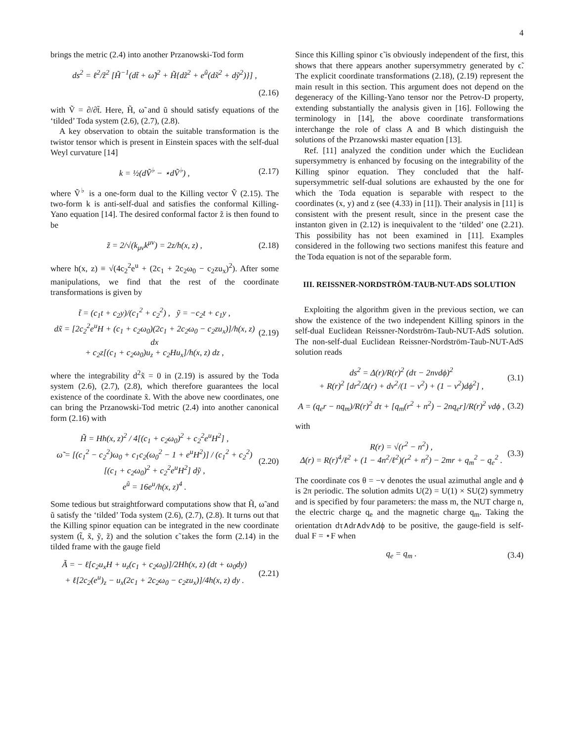4
brings the metric (2.4) into another Przanowski-Tod form
ds<sup>2</sup> = ℓ<sup>2</sup>/z̃<sup>2</sup> [H̃<sup>−1</sup>(dt̃ + ω̃)<sup>2</sup> + H̃{dz̃<sup>2</sup> + e<sup>ũ</sup>(dx̃<sup>2</sup> + dỹ<sup>2</sup>)}] ,
(2.16)
with Ṽ = ∂/∂t̃. Here, H̃, ω̃ and ũ should satisfy equations of the ‘tilded’ Toda system (2.6), (2.7), (2.8).
A key observation to obtain the suitable transformation is the twistor tensor which is present in Einstein spaces with the self-dual Weyl curvature [14]
k = ½(dṼ<sup>♭</sup> − ⋆dṼ<sup>♭</sup>) , (2.17)
where Ṽ<sup>♭</sup> is a one-form dual to the Killing vector Ṽ (2.15). The two-form k is anti-self-dual and satisfies the conformal Killing-Yano equation [14]. The desired conformal factor z̃ is then found to be
z̃ = 2/√(k<sub>μν</sub>k<sup>μν</sup>) = 2z/h(x, z) , (2.18)
where h(x, z) ≡ √(4c<sub>2</sub><sup>2</sup>e<sup>u</sup> + (2c<sub>1</sub> + 2c<sub>2</sub>ω<sub>0</sub> − c<sub>2</sub>zu<sub>x</sub>)<sup>2</sup>). After some manipulations, we find that the rest of the coordinate transformations is given by
t̃ = (c<sub>1</sub>t + c<sub>2</sub>y)/(c<sub>1</sub><sup>2</sup> + c<sub>2</sub><sup>2</sup>) , ỹ = −c<sub>2</sub>t + c<sub>1</sub>y ,
dx̃ = [2c<sub>2</sub><sup>2</sup>e<sup>u</sup>H + (c<sub>1</sub> + c<sub>2</sub>ω<sub>0</sub>)(2c<sub>1</sub> + 2c<sub>2</sub>ω<sub>0</sub> − c<sub>2</sub>zu<sub>x</sub>)]/h(x, z) dx
+ c<sub>2</sub>z[(c<sub>1</sub> + c<sub>2</sub>ω<sub>0</sub>)u<sub>z</sub> + c<sub>2</sub>Hu<sub>x</sub>]/h(x, z) dz , (2.19)
where the integrability d<sup>2</sup>x̃ = 0 in (2.19) is assured by the Toda system (2.6), (2.7), (2.8), which therefore guarantees the local existence of the coordinate x̃. With the above new coordinates, one can bring the Przanowski-Tod metric (2.4) into another canonical form (2.16) with
H̃ = Hh(x, z)<sup>2</sup> / 4[(c<sub>1</sub> + c<sub>2</sub>ω<sub>0</sub>)<sup>2</sup> + c<sub>2</sub><sup>2</sup>e<sup>u</sup>H<sup>2</sup>] ,
ω̃ = [(c<sub>1</sub><sup>2</sup> − c<sub>2</sub><sup>2</sup>)ω<sub>0</sub> + c<sub>1</sub>c<sub>2</sub>(ω<sub>0</sub><sup>2</sup> − 1 + e<sup>u</sup>H<sup>2</sup>)] / (c<sub>1</sub><sup>2</sup> + c<sub>2</sub><sup>2</sup>)[(c<sub>1</sub> + c<sub>2</sub>ω<sub>0</sub>)<sup>2</sup> + c<sub>2</sub><sup>2</sup>e<sup>u</sup>H<sup>2</sup>] dỹ ,
e<sup>ũ</sup> = 16e<sup>u</sup>/h(x, z)<sup>4</sup> . (2.20)
Some tedious but straightforward computations show that H̃, ω̃ and ũ satisfy the ‘tilded’ Toda system (2.6), (2.7), (2.8). It turns out that the Killing spinor equation can be integrated in the new coordinate system (t̃, x̃, ỹ, z̃) and the solution ϵ̃ takes the form (2.14) in the tilded frame with the gauge field
Ã = − ℓ[c<sub>2</sub>u<sub>x</sub>H + u<sub>z</sub>(c<sub>1</sub> + c<sub>2</sub>ω<sub>0</sub>)]/2Hh(x, z) (dt + ω<sub>0</sub>dy)
+ ℓ[2c<sub>2</sub>(e<sup>u</sup>)<sub>z</sub> − u<sub>x</sub>(2c<sub>1</sub> + 2c<sub>2</sub>ω<sub>0</sub> − c<sub>2</sub>zu<sub>x</sub>)]/4h(x, z) dy . (2.21)
Since this Killing spinor ϵ̃ is obviously independent of the first, this shows that there appears another supersymmetry generated by ϵ̃. The explicit coordinate transformations (2.18), (2.19) represent the main result in this section. This argument does not depend on the degeneracy of the Killing-Yano tensor nor the Petrov-D property, extending substantially the analysis given in [16]. Following the terminology in [14], the above coordinate transformations interchange the role of class A and B which distinguish the solutions of the Przanowski master equation [13].
Ref. [11] analyzed the condition under which the Euclidean supersymmetry is enhanced by focusing on the integrability of the Killing spinor equation. They concluded that the half-supersymmetric self-dual solutions are exhausted by the one for which the Toda equation is separable with respect to the coordinates (x, y) and z (see (4.33) in [11]). Their analysis in [11] is consistent with the present result, since in the present case the instanton given in (2.12) is inequivalent to the ‘tilded’ one (2.21). This possibility has not been examined in [11]. Examples considered in the following two sections manifest this feature and the Toda equation is not of the separable form.
III. REISSNER-NORDSTRÖM-TAUB-NUT-ADS SOLUTION
Exploiting the algorithm given in the previous section, we can show the existence of the two independent Killing spinors in the self-dual Euclidean Reissner-Nordström-Taub-NUT-AdS solution. The non-self-dual Euclidean Reissner-Nordström-Taub-NUT-AdS solution reads
ds<sup>2</sup> = Δ(r)/R(r)<sup>2</sup> (dτ − 2nvdϕ)<sup>2</sup>
+ R(r)<sup>2</sup> [dr<sup>2</sup>/Δ(r) + dv<sup>2</sup>/(1 − v<sup>2</sup>) + (1 − v<sup>2</sup>)dϕ<sup>2</sup>] , (3.1)
A = (q<sub>e</sub>r − nq<sub>m</sub>)/R(r)<sup>2</sup> dτ + [q<sub>m</sub>(r<sup>2</sup> + n<sup>2</sup>) − 2nq<sub>e</sub>r]/R(r)<sup>2</sup> vdϕ , (3.2)
with
R(r) = √(r<sup>2</sup> − n<sup>2</sup>) ,
Δ(r) = R(r)<sup>4</sup>/ℓ<sup>2</sup> + (1 − 4n<sup>2</sup>/ℓ<sup>2</sup>)(r<sup>2</sup> + n<sup>2</sup>) − 2mr + q<sub>m</sub><sup>2</sup> − q<sub>e</sub><sup>2</sup> . (3.3)
The coordinate cos θ = −v denotes the usual azimuthal angle and ϕ is 2π periodic. The solution admits U(2) = U(1) × SU(2) symmetry and is specified by four parameters: the mass m, the NUT charge n, the electric charge q<sub>e</sub> and the magnetic charge q<sub>m</sub>. Taking the orientation dτ∧dr∧dv∧dϕ to be positive, the gauge-field is self-dual F = ⋆F when
q<sub>e</sub> = q<sub>m</sub> . (3.4)